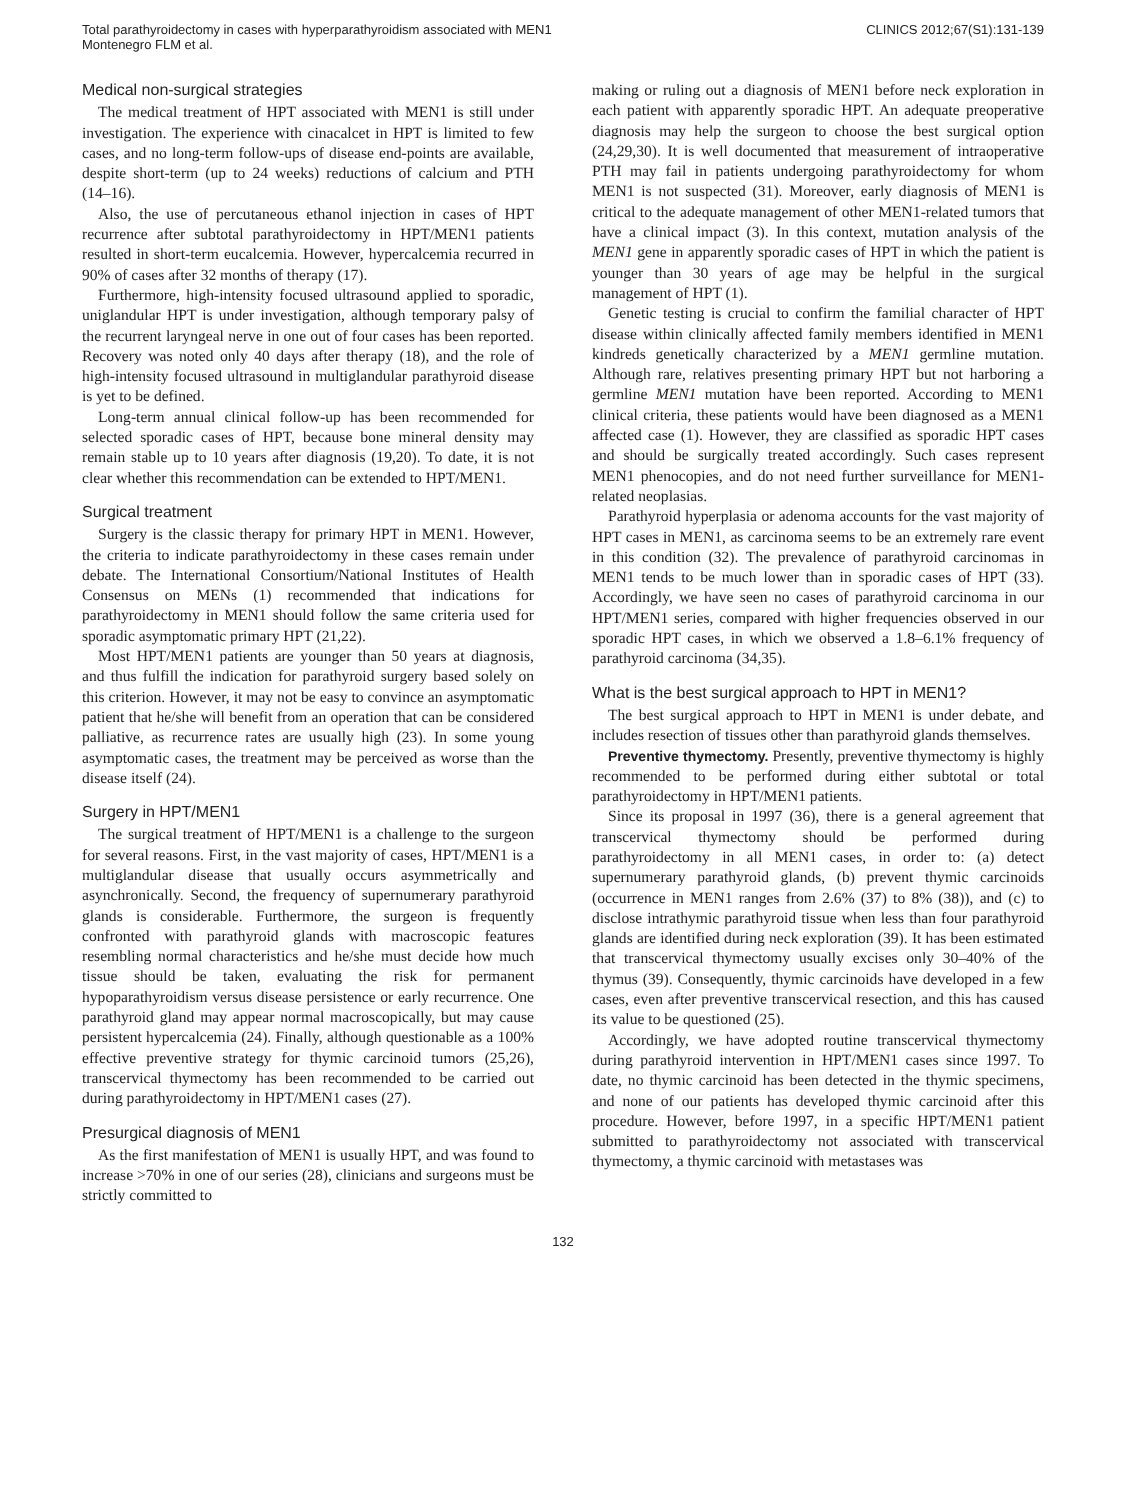Total parathyroidectomy in cases with hyperparathyroidism associated with MEN1
Montenegro FLM et al.
CLINICS 2012;67(S1):131-139
Medical non-surgical strategies
The medical treatment of HPT associated with MEN1 is still under investigation. The experience with cinacalcet in HPT is limited to few cases, and no long-term follow-ups of disease end-points are available, despite short-term (up to 24 weeks) reductions of calcium and PTH (14–16).
Also, the use of percutaneous ethanol injection in cases of HPT recurrence after subtotal parathyroidectomy in HPT/MEN1 patients resulted in short-term eucalcemia. However, hypercalcemia recurred in 90% of cases after 32 months of therapy (17).
Furthermore, high-intensity focused ultrasound applied to sporadic, uniglandular HPT is under investigation, although temporary palsy of the recurrent laryngeal nerve in one out of four cases has been reported. Recovery was noted only 40 days after therapy (18), and the role of high-intensity focused ultrasound in multiglandular parathyroid disease is yet to be defined.
Long-term annual clinical follow-up has been recommended for selected sporadic cases of HPT, because bone mineral density may remain stable up to 10 years after diagnosis (19,20). To date, it is not clear whether this recommendation can be extended to HPT/MEN1.
Surgical treatment
Surgery is the classic therapy for primary HPT in MEN1. However, the criteria to indicate parathyroidectomy in these cases remain under debate. The International Consortium/National Institutes of Health Consensus on MENs (1) recommended that indications for parathyroidectomy in MEN1 should follow the same criteria used for sporadic asymptomatic primary HPT (21,22).
Most HPT/MEN1 patients are younger than 50 years at diagnosis, and thus fulfill the indication for parathyroid surgery based solely on this criterion. However, it may not be easy to convince an asymptomatic patient that he/she will benefit from an operation that can be considered palliative, as recurrence rates are usually high (23). In some young asymptomatic cases, the treatment may be perceived as worse than the disease itself (24).
Surgery in HPT/MEN1
The surgical treatment of HPT/MEN1 is a challenge to the surgeon for several reasons. First, in the vast majority of cases, HPT/MEN1 is a multiglandular disease that usually occurs asymmetrically and asynchronically. Second, the frequency of supernumerary parathyroid glands is considerable. Furthermore, the surgeon is frequently confronted with parathyroid glands with macroscopic features resembling normal characteristics and he/she must decide how much tissue should be taken, evaluating the risk for permanent hypoparathyroidism versus disease persistence or early recurrence. One parathyroid gland may appear normal macroscopically, but may cause persistent hypercalcemia (24). Finally, although questionable as a 100% effective preventive strategy for thymic carcinoid tumors (25,26), transcervical thymectomy has been recommended to be carried out during parathyroidectomy in HPT/MEN1 cases (27).
Presurgical diagnosis of MEN1
As the first manifestation of MEN1 is usually HPT, and was found to increase >70% in one of our series (28), clinicians and surgeons must be strictly committed to
making or ruling out a diagnosis of MEN1 before neck exploration in each patient with apparently sporadic HPT. An adequate preoperative diagnosis may help the surgeon to choose the best surgical option (24,29,30). It is well documented that measurement of intraoperative PTH may fail in patients undergoing parathyroidectomy for whom MEN1 is not suspected (31). Moreover, early diagnosis of MEN1 is critical to the adequate management of other MEN1-related tumors that have a clinical impact (3). In this context, mutation analysis of the MEN1 gene in apparently sporadic cases of HPT in which the patient is younger than 30 years of age may be helpful in the surgical management of HPT (1).
Genetic testing is crucial to confirm the familial character of HPT disease within clinically affected family members identified in MEN1 kindreds genetically characterized by a MEN1 germline mutation. Although rare, relatives presenting primary HPT but not harboring a germline MEN1 mutation have been reported. According to MEN1 clinical criteria, these patients would have been diagnosed as a MEN1 affected case (1). However, they are classified as sporadic HPT cases and should be surgically treated accordingly. Such cases represent MEN1 phenocopies, and do not need further surveillance for MEN1-related neoplasias.
Parathyroid hyperplasia or adenoma accounts for the vast majority of HPT cases in MEN1, as carcinoma seems to be an extremely rare event in this condition (32). The prevalence of parathyroid carcinomas in MEN1 tends to be much lower than in sporadic cases of HPT (33). Accordingly, we have seen no cases of parathyroid carcinoma in our HPT/MEN1 series, compared with higher frequencies observed in our sporadic HPT cases, in which we observed a 1.8–6.1% frequency of parathyroid carcinoma (34,35).
What is the best surgical approach to HPT in MEN1?
The best surgical approach to HPT in MEN1 is under debate, and includes resection of tissues other than parathyroid glands themselves.
Preventive thymectomy. Presently, preventive thymectomy is highly recommended to be performed during either subtotal or total parathyroidectomy in HPT/MEN1 patients.
Since its proposal in 1997 (36), there is a general agreement that transcervical thymectomy should be performed during parathyroidectomy in all MEN1 cases, in order to: (a) detect supernumerary parathyroid glands, (b) prevent thymic carcinoids (occurrence in MEN1 ranges from 2.6% (37) to 8% (38)), and (c) to disclose intrathymic parathyroid tissue when less than four parathyroid glands are identified during neck exploration (39). It has been estimated that transcervical thymectomy usually excises only 30–40% of the thymus (39). Consequently, thymic carcinoids have developed in a few cases, even after preventive transcervical resection, and this has caused its value to be questioned (25).
Accordingly, we have adopted routine transcervical thymectomy during parathyroid intervention in HPT/MEN1 cases since 1997. To date, no thymic carcinoid has been detected in the thymic specimens, and none of our patients has developed thymic carcinoid after this procedure. However, before 1997, in a specific HPT/MEN1 patient submitted to parathyroidectomy not associated with transcervical thymectomy, a thymic carcinoid with metastases was
132